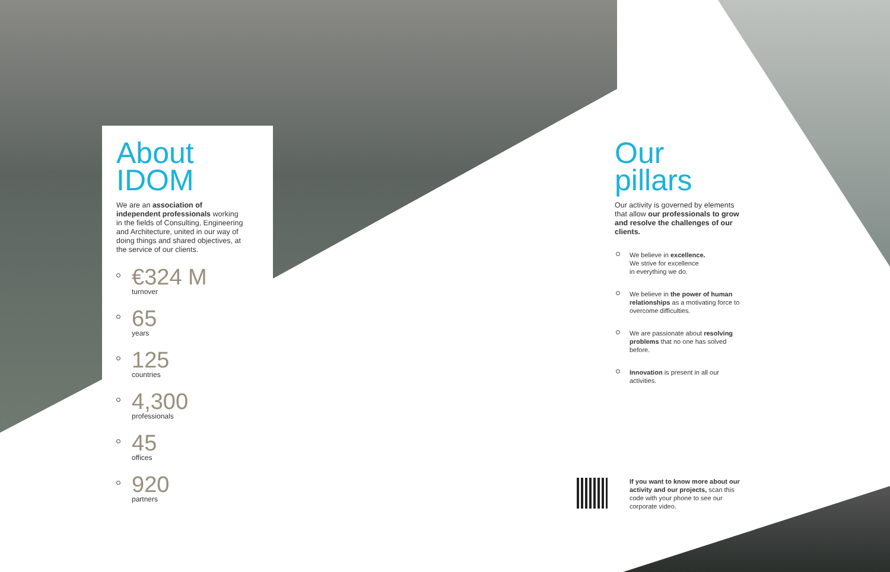About
IDOM
We are an association of independent professionals working in the fields of Consulting, Engineering and Architecture, united in our way of doing things and shared objectives, at the service of our clients.
€324 M
turnover
65
years
125
countries
4,300
professionals
45
offices
920
partners
Our
pillars
Our activity is governed by elements that allow our professionals to grow and resolve the challenges of our clients.
We believe in excellence.
We strive for excellence
in everything we do.
We believe in the power of human relationships as a motivating force to overcome difficulties.
We are passionate about resolving problems that no one has solved before.
Innovation is present in all our activities.
If you want to know more about our activity and our projects, scan this code with your phone to see our corporate video.